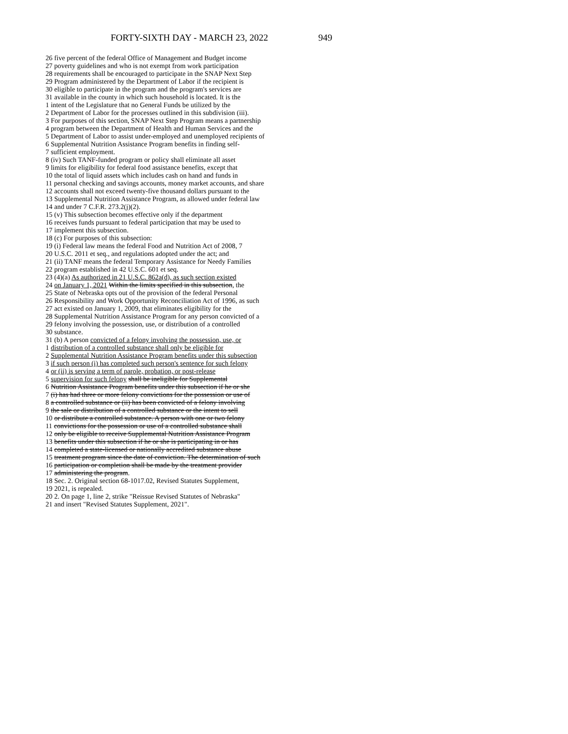FORTY-SIXTH DAY - MARCH 23, 2022
949
26 five percent of the federal Office of Management and Budget income
27 poverty guidelines and who is not exempt from work participation
28 requirements shall be encouraged to participate in the SNAP Next Step
29 Program administered by the Department of Labor if the recipient is
30 eligible to participate in the program and the program's services are
31 available in the county in which such household is located. It is the
1 intent of the Legislature that no General Funds be utilized by the
2 Department of Labor for the processes outlined in this subdivision (iii).
3 For purposes of this section, SNAP Next Step Program means a partnership
4 program between the Department of Health and Human Services and the
5 Department of Labor to assist under-employed and unemployed recipients of
6 Supplemental Nutrition Assistance Program benefits in finding self-
7 sufficient employment.
8 (iv) Such TANF-funded program or policy shall eliminate all asset
9 limits for eligibility for federal food assistance benefits, except that
10 the total of liquid assets which includes cash on hand and funds in
11 personal checking and savings accounts, money market accounts, and share
12 accounts shall not exceed twenty-five thousand dollars pursuant to the
13 Supplemental Nutrition Assistance Program, as allowed under federal law
14 and under 7 C.F.R. 273.2(j)(2).
15 (v) This subsection becomes effective only if the department
16 receives funds pursuant to federal participation that may be used to
17 implement this subsection.
18 (c) For purposes of this subsection:
19 (i) Federal law means the federal Food and Nutrition Act of 2008, 7
20 U.S.C. 2011 et seq., and regulations adopted under the act; and
21 (ii) TANF means the federal Temporary Assistance for Needy Families
22 program established in 42 U.S.C. 601 et seq.
23 (4)(a) As authorized in 21 U.S.C. 862a(d), as such section existed
24 on January 1, 2021 Within the limits specified in this subsection, the
25 State of Nebraska opts out of the provision of the federal Personal
26 Responsibility and Work Opportunity Reconciliation Act of 1996, as such
27 act existed on January 1, 2009, that eliminates eligibility for the
28 Supplemental Nutrition Assistance Program for any person convicted of a
29 felony involving the possession, use, or distribution of a controlled
30 substance.
31 (b) A person convicted of a felony involving the possession, use, or
1 distribution of a controlled substance shall only be eligible for
2 Supplemental Nutrition Assistance Program benefits under this subsection
3 if such person (i) has completed such person's sentence for such felony
4 or (ii) is serving a term of parole, probation, or post-release
5 supervision for such felony shall be ineligible for Supplemental
6 Nutrition Assistance Program benefits under this subsection if he or she
7 (i) has had three or more felony convictions for the possession or use of
8 a controlled substance or (ii) has been convicted of a felony involving
9 the sale or distribution of a controlled substance or the intent to sell
10 or distribute a controlled substance. A person with one or two felony
11 convictions for the possession or use of a controlled substance shall
12 only be eligible to receive Supplemental Nutrition Assistance Program
13 benefits under this subsection if he or she is participating in or has
14 completed a state-licensed or nationally accredited substance abuse
15 treatment program since the date of conviction. The determination of such
16 participation or completion shall be made by the treatment provider
17 administering the program.
18 Sec. 2. Original section 68-1017.02, Revised Statutes Supplement,
19 2021, is repealed.
20 2. On page 1, line 2, strike "Reissue Revised Statutes of Nebraska"
21 and insert "Revised Statutes Supplement, 2021".